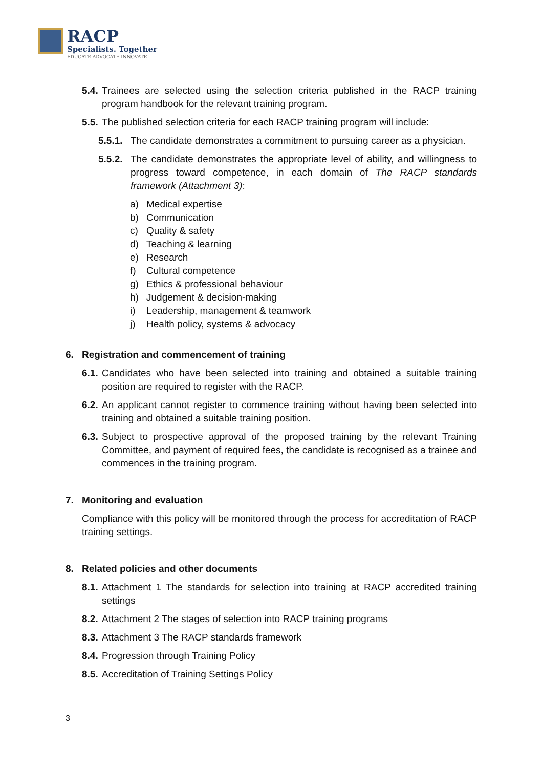RACP
Specialists. Together
EDUCATE ADVOCATE INNOVATE
5.4. Trainees are selected using the selection criteria published in the RACP training program handbook for the relevant training program.
5.5. The published selection criteria for each RACP training program will include:
5.5.1. The candidate demonstrates a commitment to pursuing career as a physician.
5.5.2. The candidate demonstrates the appropriate level of ability, and willingness to progress toward competence, in each domain of The RACP standards framework (Attachment 3):
a) Medical expertise
b) Communication
c) Quality & safety
d) Teaching & learning
e) Research
f) Cultural competence
g) Ethics & professional behaviour
h) Judgement & decision-making
i) Leadership, management & teamwork
j) Health policy, systems & advocacy
6. Registration and commencement of training
6.1. Candidates who have been selected into training and obtained a suitable training position are required to register with the RACP.
6.2. An applicant cannot register to commence training without having been selected into training and obtained a suitable training position.
6.3. Subject to prospective approval of the proposed training by the relevant Training Committee, and payment of required fees, the candidate is recognised as a trainee and commences in the training program.
7. Monitoring and evaluation
Compliance with this policy will be monitored through the process for accreditation of RACP training settings.
8. Related policies and other documents
8.1. Attachment 1 The standards for selection into training at RACP accredited training settings
8.2. Attachment 2 The stages of selection into RACP training programs
8.3. Attachment 3 The RACP standards framework
8.4. Progression through Training Policy
8.5. Accreditation of Training Settings Policy
3